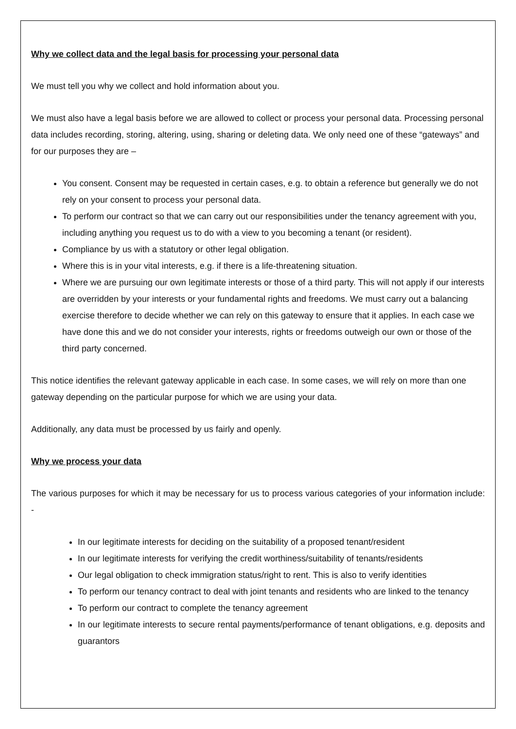Why we collect data and the legal basis for processing your personal data
We must tell you why we collect and hold information about you.
We must also have a legal basis before we are allowed to collect or process your personal data. Processing personal data includes recording, storing, altering, using, sharing or deleting data. We only need one of these “gateways” and for our purposes they are –
You consent. Consent may be requested in certain cases, e.g. to obtain a reference but generally we do not rely on your consent to process your personal data.
To perform our contract so that we can carry out our responsibilities under the tenancy agreement with you, including anything you request us to do with a view to you becoming a tenant (or resident).
Compliance by us with a statutory or other legal obligation.
Where this is in your vital interests, e.g. if there is a life-threatening situation.
Where we are pursuing our own legitimate interests or those of a third party. This will not apply if our interests are overridden by your interests or your fundamental rights and freedoms. We must carry out a balancing exercise therefore to decide whether we can rely on this gateway to ensure that it applies. In each case we have done this and we do not consider your interests, rights or freedoms outweigh our own or those of the third party concerned.
This notice identifies the relevant gateway applicable in each case. In some cases, we will rely on more than one gateway depending on the particular purpose for which we are using your data.
Additionally, any data must be processed by us fairly and openly.
Why we process your data
The various purposes for which it may be necessary for us to process various categories of your information include: -
In our legitimate interests for deciding on the suitability of a proposed tenant/resident
In our legitimate interests for verifying the credit worthiness/suitability of tenants/residents
Our legal obligation to check immigration status/right to rent. This is also to verify identities
To perform our tenancy contract to deal with joint tenants and residents who are linked to the tenancy
To perform our contract to complete the tenancy agreement
In our legitimate interests to secure rental payments/performance of tenant obligations, e.g. deposits and guarantors